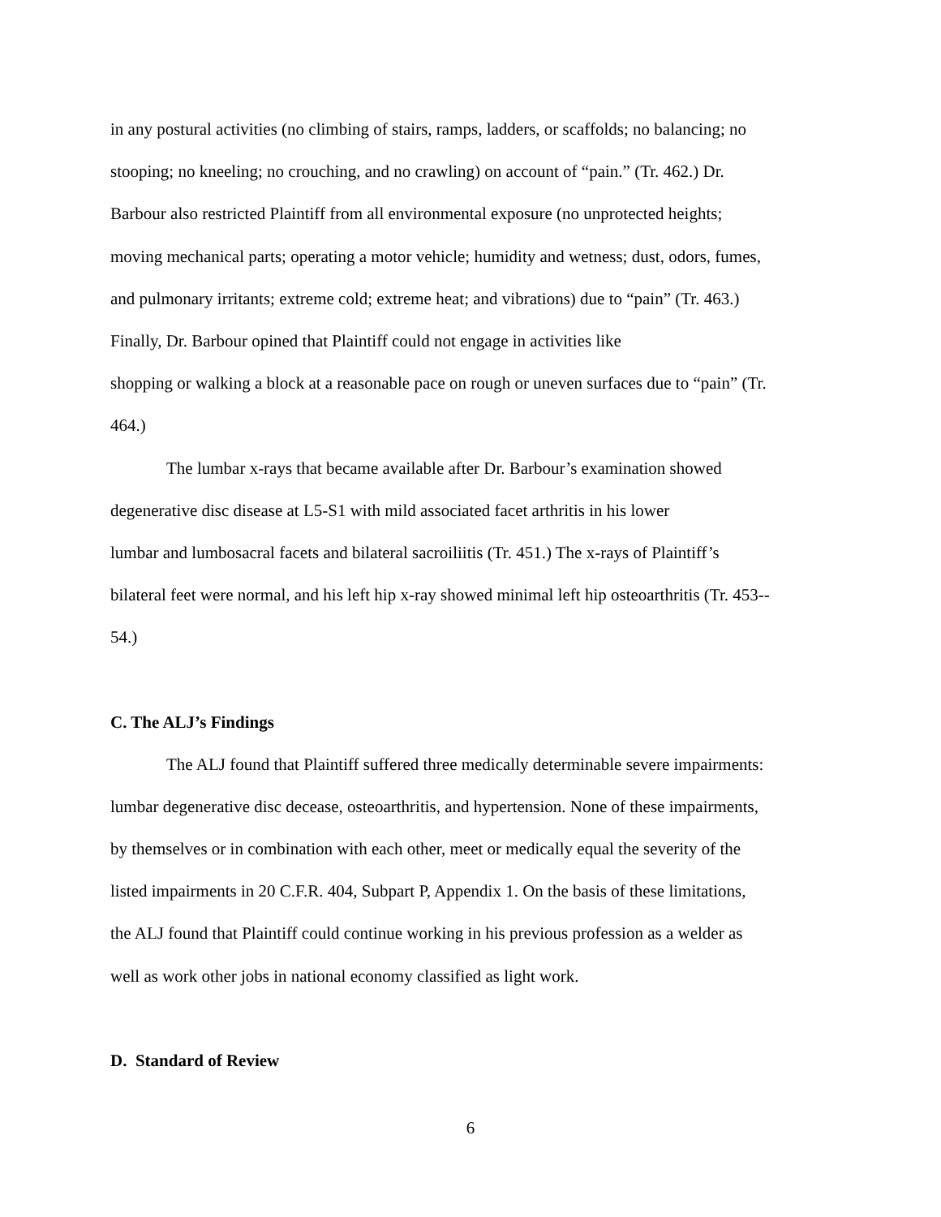in any postural activities (no climbing of stairs, ramps, ladders, or scaffolds; no balancing; no
stooping; no kneeling; no crouching, and no crawling) on account of “pain.” (Tr. 462.) Dr.
Barbour also restricted Plaintiff from all environmental exposure (no unprotected heights;
moving mechanical parts; operating a motor vehicle; humidity and wetness; dust, odors, fumes,
and pulmonary irritants; extreme cold; extreme heat; and vibrations) due to “pain” (Tr. 463.)
Finally, Dr. Barbour opined that Plaintiff could not engage in activities like
shopping or walking a block at a reasonable pace on rough or uneven surfaces due to “pain” (Tr.
464.)
The lumbar x-rays that became available after Dr. Barbour’s examination showed
degenerative disc disease at L5-S1 with mild associated facet arthritis in his lower
lumbar and lumbosacral facets and bilateral sacroiliitis (Tr. 451.) The x-rays of Plaintiff’s
bilateral feet were normal, and his left hip x-ray showed minimal left hip osteoarthritis (Tr. 453--
54.)
C. The ALJ’s Findings
The ALJ found that Plaintiff suffered three medically determinable severe impairments:
lumbar degenerative disc decease, osteoarthritis, and hypertension. None of these impairments,
by themselves or in combination with each other, meet or medically equal the severity of the
listed impairments in 20 C.F.R. 404, Subpart P, Appendix 1. On the basis of these limitations,
the ALJ found that Plaintiff could continue working in his previous profession as a welder as
well as work other jobs in national economy classified as light work.
D. Standard of Review
6